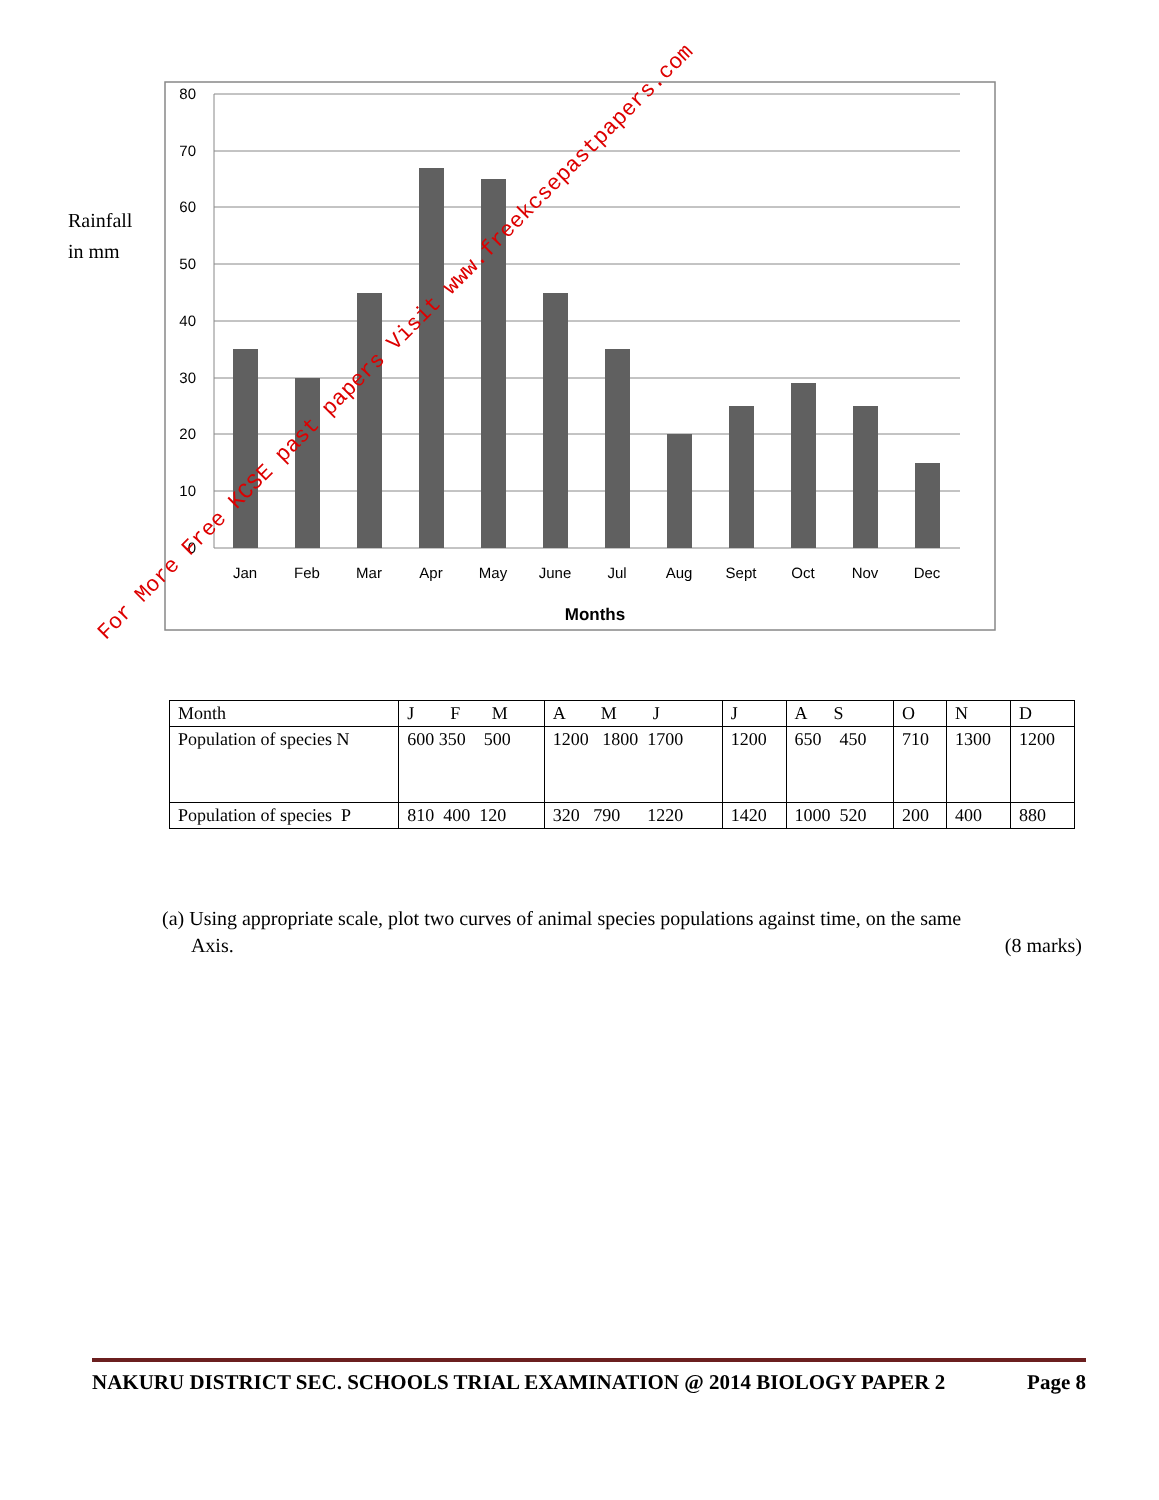Rainfall
in mm
80
70
60
50
40
30
20
10
0
Jan
Feb
Mar
Apr
May
June
Jul
Aug
Sept
Oct
Nov
Dec
Months
For More Free KCSE past papers Visit www.freekcsepastpapers.com
| Month | J F M | A M J | J | A S | O | N | D |
| Population of species N | 600 350 500 | 1200 1800 1700 | 1200 | 650 450 | 710 | 1300 | 1200 |
| Population of species P | 810 400 120 | 320 790 1220 | 1420 | 1000 520 | 200 | 400 | 880 |
(a) Using appropriate scale, plot two curves of animal species populations against time, on the same
Axis. (8 marks)
NAKURU DISTRICT SEC. SCHOOLS TRIAL EXAMINATION @ 2014 BIOLOGY PAPER 2 Page 8